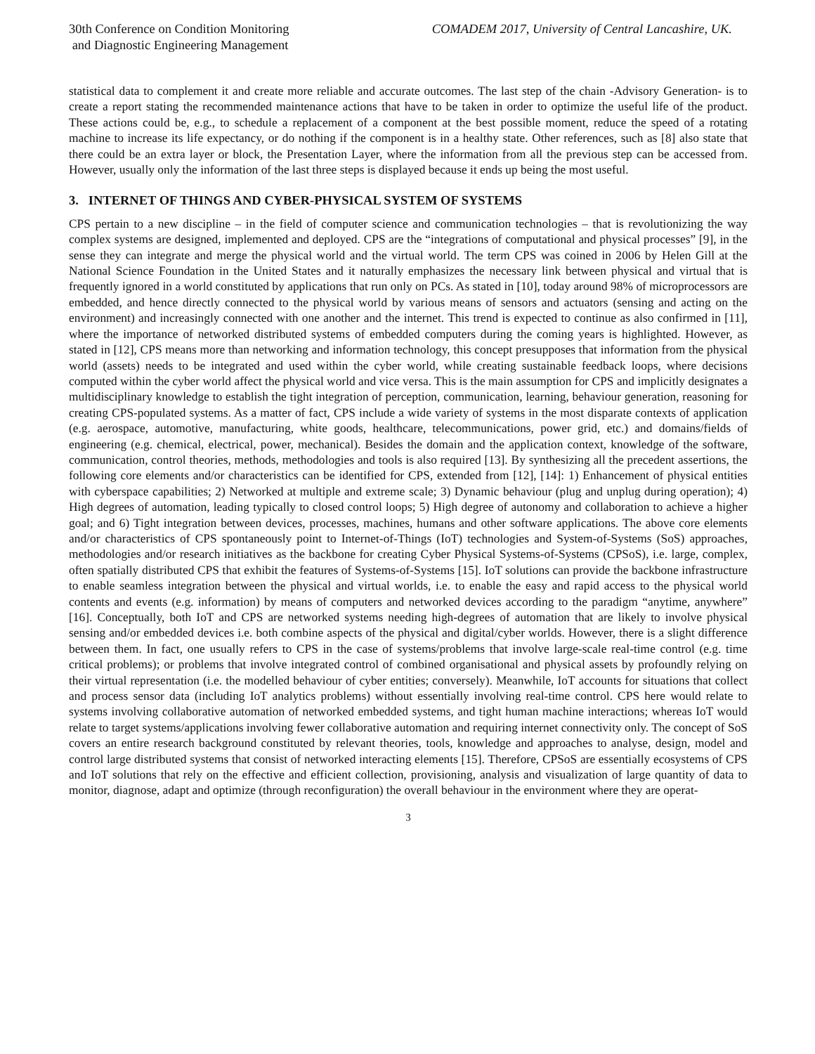30th Conference on Condition Monitoring
and Diagnostic Engineering Management
COMADEM 2017, University of Central Lancashire, UK.
statistical data to complement it and create more reliable and accurate outcomes. The last step of the chain -Advisory Generation- is to create a report stating the recommended maintenance actions that have to be taken in order to optimize the useful life of the product. These actions could be, e.g., to schedule a replacement of a component at the best possible moment, reduce the speed of a rotating machine to increase its life expectancy, or do nothing if the component is in a healthy state. Other references, such as [8] also state that there could be an extra layer or block, the Presentation Layer, where the information from all the previous step can be accessed from. However, usually only the information of the last three steps is displayed because it ends up being the most useful.
3. INTERNET OF THINGS AND CYBER-PHYSICAL SYSTEM OF SYSTEMS
CPS pertain to a new discipline – in the field of computer science and communication technologies – that is revolutionizing the way complex systems are designed, implemented and deployed. CPS are the “integrations of computational and physical processes” [9], in the sense they can integrate and merge the physical world and the virtual world. The term CPS was coined in 2006 by Helen Gill at the National Science Foundation in the United States and it naturally emphasizes the necessary link between physical and virtual that is frequently ignored in a world constituted by applications that run only on PCs. As stated in [10], today around 98% of microprocessors are embedded, and hence directly connected to the physical world by various means of sensors and actuators (sensing and acting on the environment) and increasingly connected with one another and the internet. This trend is expected to continue as also confirmed in [11], where the importance of networked distributed systems of embedded computers during the coming years is highlighted. However, as stated in [12], CPS means more than networking and information technology, this concept presupposes that information from the physical world (assets) needs to be integrated and used within the cyber world, while creating sustainable feedback loops, where decisions computed within the cyber world affect the physical world and vice versa. This is the main assumption for CPS and implicitly designates a multidisciplinary knowledge to establish the tight integration of perception, communication, learning, behaviour generation, reasoning for creating CPS-populated systems. As a matter of fact, CPS include a wide variety of systems in the most disparate contexts of application (e.g. aerospace, automotive, manufacturing, white goods, healthcare, telecommunications, power grid, etc.) and domains/fields of engineering (e.g. chemical, electrical, power, mechanical). Besides the domain and the application context, knowledge of the software, communication, control theories, methods, methodologies and tools is also required [13]. By synthesizing all the precedent assertions, the following core elements and/or characteristics can be identified for CPS, extended from [12], [14]: 1) Enhancement of physical entities with cyberspace capabilities; 2) Networked at multiple and extreme scale; 3) Dynamic behaviour (plug and unplug during operation); 4) High degrees of automation, leading typically to closed control loops; 5) High degree of autonomy and collaboration to achieve a higher goal; and 6) Tight integration between devices, processes, machines, humans and other software applications. The above core elements and/or characteristics of CPS spontaneously point to Internet-of-Things (IoT) technologies and System-of-Systems (SoS) approaches, methodologies and/or research initiatives as the backbone for creating Cyber Physical Systems-of-Systems (CPSoS), i.e. large, complex, often spatially distributed CPS that exhibit the features of Systems-of-Systems [15]. IoT solutions can provide the backbone infrastructure to enable seamless integration between the physical and virtual worlds, i.e. to enable the easy and rapid access to the physical world contents and events (e.g. information) by means of computers and networked devices according to the paradigm “anytime, anywhere” [16]. Conceptually, both IoT and CPS are networked systems needing high-degrees of automation that are likely to involve physical sensing and/or embedded devices i.e. both combine aspects of the physical and digital/cyber worlds. However, there is a slight difference between them. In fact, one usually refers to CPS in the case of systems/problems that involve large-scale real-time control (e.g. time critical problems); or problems that involve integrated control of combined organisational and physical assets by profoundly relying on their virtual representation (i.e. the modelled behaviour of cyber entities; conversely). Meanwhile, IoT accounts for situations that collect and process sensor data (including IoT analytics problems) without essentially involving real-time control. CPS here would relate to systems involving collaborative automation of networked embedded systems, and tight human machine interactions; whereas IoT would relate to target systems/applications involving fewer collaborative automation and requiring internet connectivity only. The concept of SoS covers an entire research background constituted by relevant theories, tools, knowledge and approaches to analyse, design, model and control large distributed systems that consist of networked interacting elements [15]. Therefore, CPSoS are essentially ecosystems of CPS and IoT solutions that rely on the effective and efficient collection, provisioning, analysis and visualization of large quantity of data to monitor, diagnose, adapt and optimize (through reconfiguration) the overall behaviour in the environment where they are operat-
3